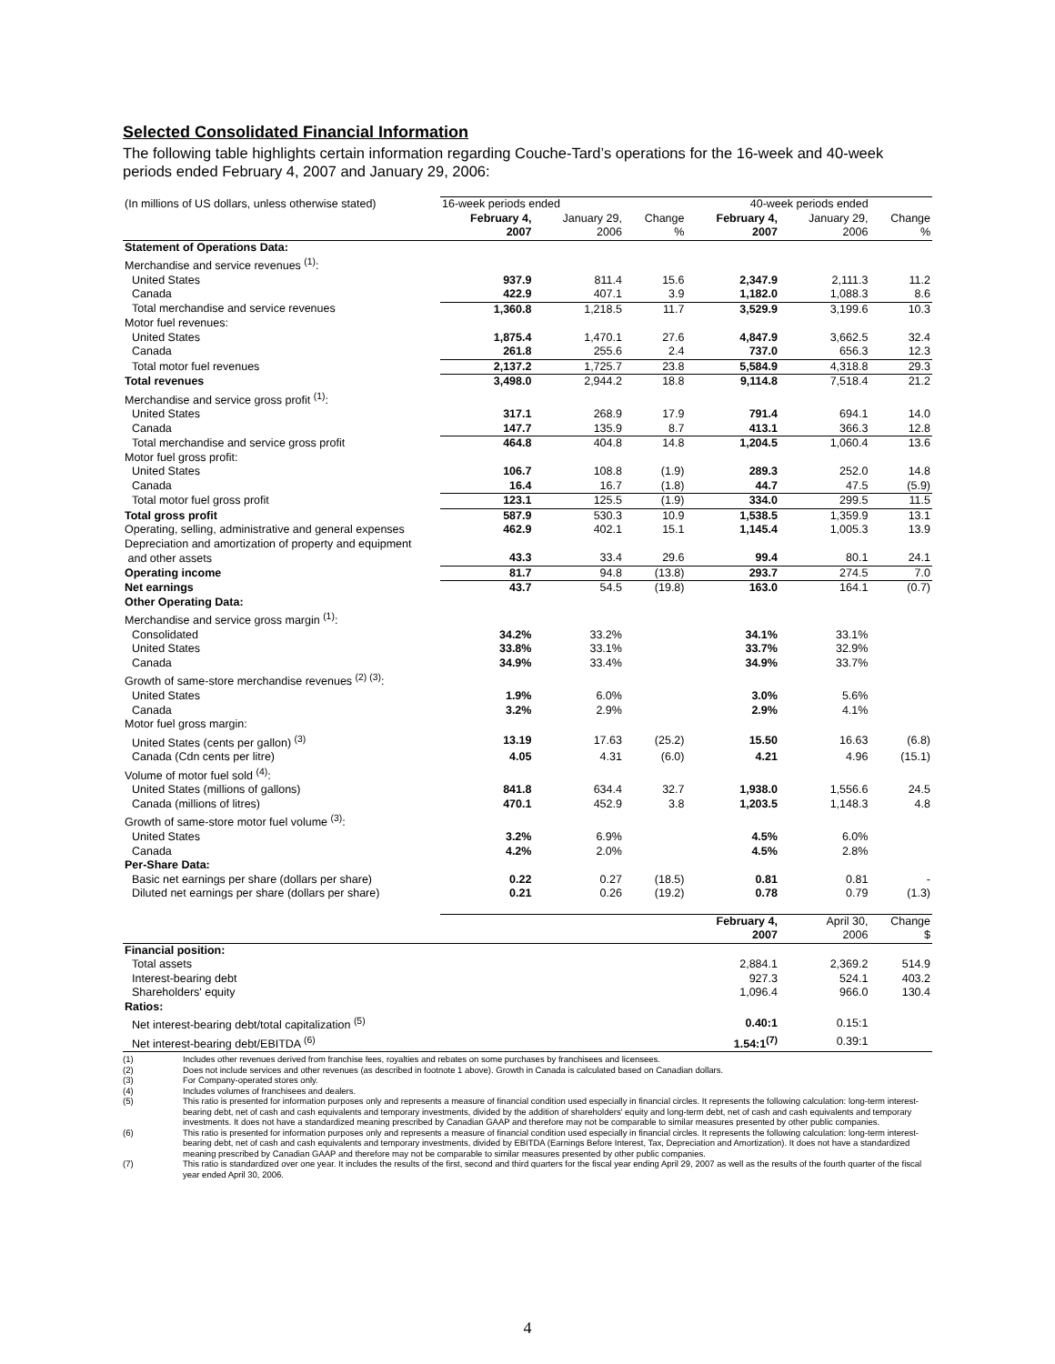Selected Consolidated Financial Information
The following table highlights certain information regarding Couche-Tard’s operations for the 16-week and 40-week periods ended February 4, 2007 and January 29, 2006:
| (In millions of US dollars, unless otherwise stated) | 16-week periods ended | | | 40-week periods ended | | |
| | February 4, 2007 | January 29, 2006 | Change % | February 4, 2007 | January 29, 2006 | Change % |
| Statement of Operations Data: | | | | | | |
| Merchandise and service revenues <sup>(1)</sup>: | | | | | | |
| United States | 937.9 | 811.4 | 15.6 | 2,347.9 | 2,111.3 | 11.2 |
| Canada | 422.9 | 407.1 | 3.9 | 1,182.0 | 1,088.3 | 8.6 |
| Total merchandise and service revenues | 1,360.8 | 1,218.5 | 11.7 | 3,529.9 | 3,199.6 | 10.3 |
| Motor fuel revenues: | | | | | | |
| United States | 1,875.4 | 1,470.1 | 27.6 | 4,847.9 | 3,662.5 | 32.4 |
| Canada | 261.8 | 255.6 | 2.4 | 737.0 | 656.3 | 12.3 |
| Total motor fuel revenues | 2,137.2 | 1,725.7 | 23.8 | 5,584.9 | 4,318.8 | 29.3 |
| Total revenues | 3,498.0 | 2,944.2 | 18.8 | 9,114.8 | 7,518.4 | 21.2 |
| Merchandise and service gross profit <sup>(1)</sup>: | | | | | | |
| United States | 317.1 | 268.9 | 17.9 | 791.4 | 694.1 | 14.0 |
| Canada | 147.7 | 135.9 | 8.7 | 413.1 | 366.3 | 12.8 |
| Total merchandise and service gross profit | 464.8 | 404.8 | 14.8 | 1,204.5 | 1,060.4 | 13.6 |
| Motor fuel gross profit: | | | | | | |
| United States | 106.7 | 108.8 | (1.9) | 289.3 | 252.0 | 14.8 |
| Canada | 16.4 | 16.7 | (1.8) | 44.7 | 47.5 | (5.9) |
| Total motor fuel gross profit | 123.1 | 125.5 | (1.9) | 334.0 | 299.5 | 11.5 |
| Total gross profit | 587.9 | 530.3 | 10.9 | 1,538.5 | 1,359.9 | 13.1 |
| Operating, selling, administrative and general expenses | 462.9 | 402.1 | 15.1 | 1,145.4 | 1,005.3 | 13.9 |
| Depreciation and amortization of property and equipment and other assets | 43.3 | 33.4 | 29.6 | 99.4 | 80.1 | 24.1 |
| Operating income | 81.7 | 94.8 | (13.8) | 293.7 | 274.5 | 7.0 |
| Net earnings | 43.7 | 54.5 | (19.8) | 163.0 | 164.1 | (0.7) |
| Other Operating Data: | | | | | | |
| Merchandise and service gross margin <sup>(1)</sup>: | | | | | | |
| Consolidated | 34.2% | 33.2% | | 34.1% | 33.1% | |
| United States | 33.8% | 33.1% | | 33.7% | 32.9% | |
| Canada | 34.9% | 33.4% | | 34.9% | 33.7% | |
| Growth of same-store merchandise revenues <sup>(2) (3)</sup>: | | | | | | |
| United States | 1.9% | 6.0% | | 3.0% | 5.6% | |
| Canada | 3.2% | 2.9% | | 2.9% | 4.1% | |
| Motor fuel gross margin: | | | | | | |
| United States (cents per gallon) <sup>(3)</sup> | 13.19 | 17.63 | (25.2) | 15.50 | 16.63 | (6.8) |
| Canada (Cdn cents per litre) | 4.05 | 4.31 | (6.0) | 4.21 | 4.96 | (15.1) |
| Volume of motor fuel sold <sup>(4)</sup>: | | | | | | |
| United States (millions of gallons) | 841.8 | 634.4 | 32.7 | 1,938.0 | 1,556.6 | 24.5 |
| Canada (millions of litres) | 470.1 | 452.9 | 3.8 | 1,203.5 | 1,148.3 | 4.8 |
| Growth of same-store motor fuel volume <sup>(3)</sup>: | | | | | | |
| United States | 3.2% | 6.9% | | 4.5% | 6.0% | |
| Canada | 4.2% | 2.0% | | 4.5% | 2.8% | |
| Per-Share Data: | | | | | | |
| Basic net earnings per share (dollars per share) | 0.22 | 0.27 | (18.5) | 0.81 | 0.81 | - |
| Diluted net earnings per share (dollars per share) | 0.21 | 0.26 | (19.2) | 0.78 | 0.79 | (1.3) |
| | | | | February 4, 2007 | April 30, 2006 | Change $ |
| Financial position: | | | | | | |
| Total assets | | | | 2,884.1 | 2,369.2 | 514.9 |
| Interest-bearing debt | | | | 927.3 | 524.1 | 403.2 |
| Shareholders' equity | | | | 1,096.4 | 966.0 | 130.4 |
| Ratios: | | | | | | |
| Net interest-bearing debt/total capitalization <sup>(5)</sup> | | | | 0.40:1 | 0.15:1 | |
| Net interest-bearing debt/EBITDA <sup>(6)</sup> | | | | 1.54:1<sup>(7)</sup> | 0.39:1 | |
(1) Includes other revenues derived from franchise fees, royalties and rebates on some purchases by franchisees and licensees.
(2) Does not include services and other revenues (as described in footnote 1 above). Growth in Canada is calculated based on Canadian dollars.
(3) For Company-operated stores only.
(4) Includes volumes of franchisees and dealers.
(5) This ratio is presented for information purposes only and represents a measure of financial condition used especially in financial circles. It represents the following calculation: long-term interest-bearing debt, net of cash and cash equivalents and temporary investments, divided by the addition of shareholders' equity and long-term debt, net of cash and cash equivalents and temporary investments. It does not have a standardized meaning prescribed by Canadian GAAP and therefore may not be comparable to similar measures presented by other public companies.
(6) This ratio is presented for information purposes only and represents a measure of financial condition used especially in financial circles. It represents the following calculation: long-term interest-bearing debt, net of cash and cash equivalents and temporary investments, divided by EBITDA (Earnings Before Interest, Tax, Depreciation and Amortization). It does not have a standardized meaning prescribed by Canadian GAAP and therefore may not be comparable to similar measures presented by other public companies.
(7) This ratio is standardized over one year. It includes the results of the first, second and third quarters for the fiscal year ending April 29, 2007 as well as the results of the fourth quarter of the fiscal year ended April 30, 2006.
4